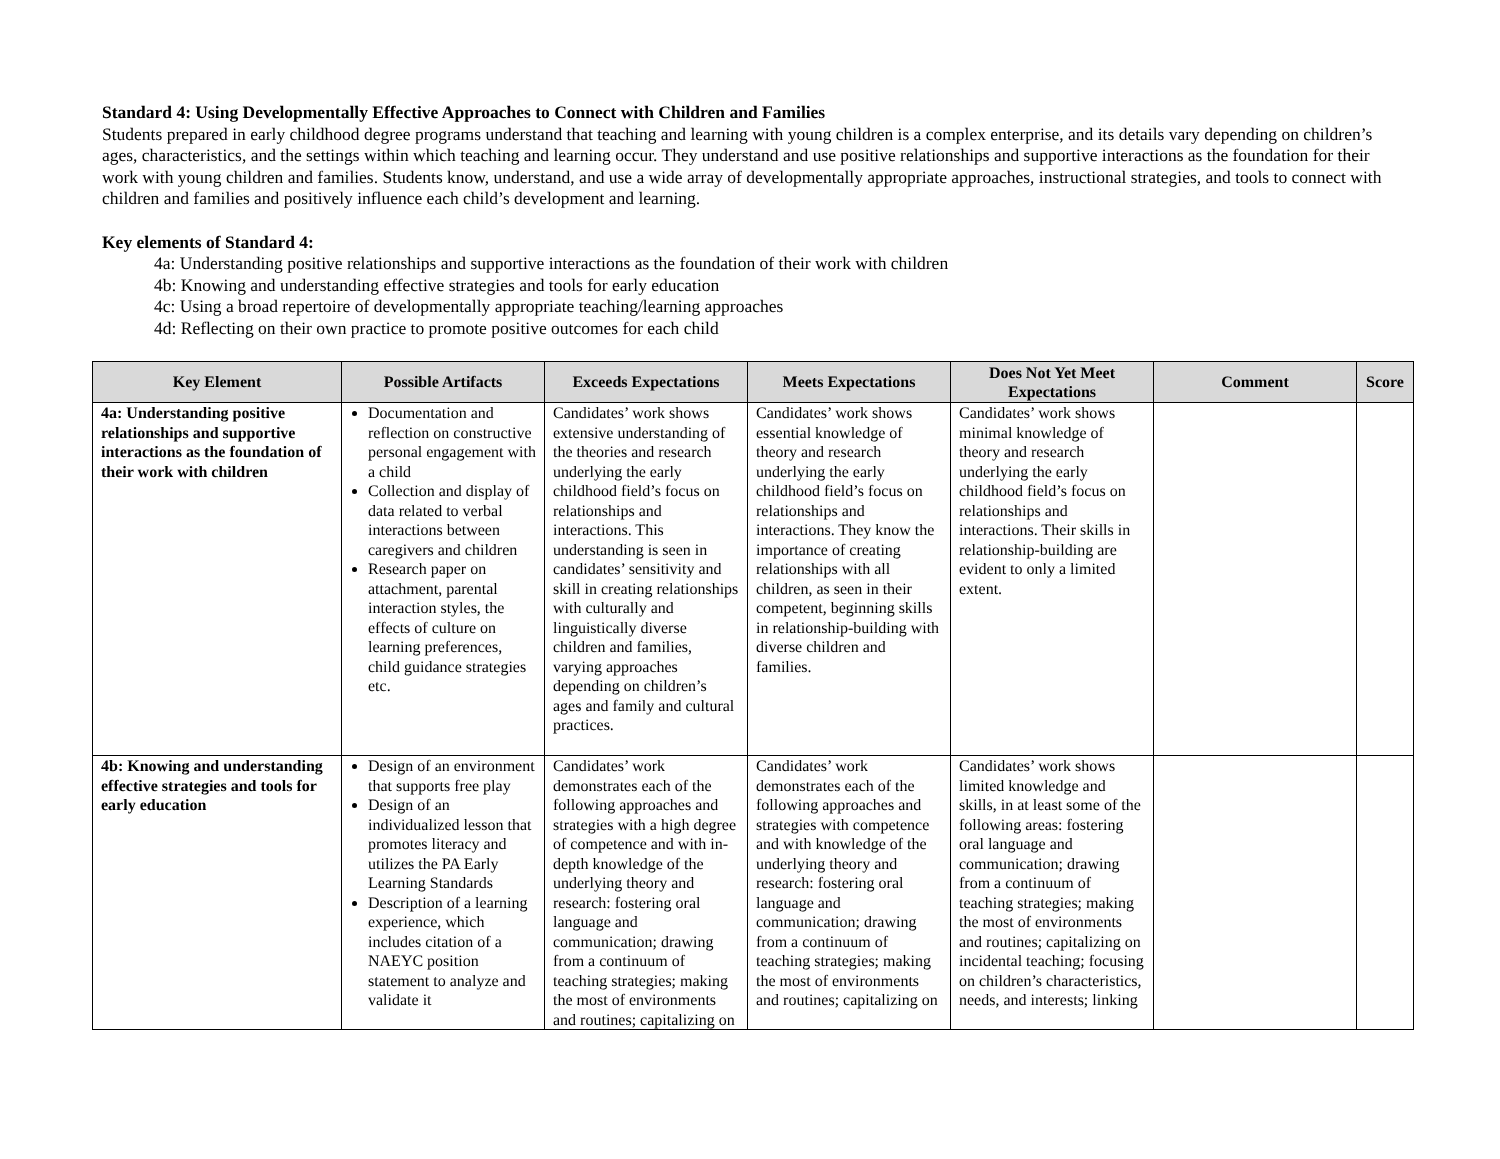Standard 4: Using Developmentally Effective Approaches to Connect with Children and Families
Students prepared in early childhood degree programs understand that teaching and learning with young children is a complex enterprise, and its details vary depending on children’s ages, characteristics, and the settings within which teaching and learning occur. They understand and use positive relationships and supportive interactions as the foundation for their work with young children and families. Students know, understand, and use a wide array of developmentally appropriate approaches, instructional strategies, and tools to connect with children and families and positively influence each child’s development and learning.
Key elements of Standard 4:
4a: Understanding positive relationships and supportive interactions as the foundation of their work with children
4b: Knowing and understanding effective strategies and tools for early education
4c: Using a broad repertoire of developmentally appropriate teaching/learning approaches
4d: Reflecting on their own practice to promote positive outcomes for each child
| Key Element | Possible Artifacts | Exceeds Expectations | Meets Expectations | Does Not Yet Meet Expectations | Comment | Score |
| --- | --- | --- | --- | --- | --- | --- |
| 4a: Understanding positive relationships and supportive interactions as the foundation of their work with children | Documentation and reflection on constructive personal engagement with a child Collection and display of data related to verbal interactions between caregivers and children Research paper on attachment, parental interaction styles, the effects of culture on learning preferences, child guidance strategies etc. | Candidates’ work shows extensive understanding of the theories and research underlying the early childhood field’s focus on relationships and interactions. This understanding is seen in candidates’ sensitivity and skill in creating relationships with culturally and linguistically diverse children and families, varying approaches depending on children’s ages and family and cultural practices. | Candidates’ work shows essential knowledge of theory and research underlying the early childhood field’s focus on relationships and interactions. They know the importance of creating relationships with all children, as seen in their competent, beginning skills in relationship-building with diverse children and families. | Candidates’ work shows minimal knowledge of theory and research underlying the early childhood field’s focus on relationships and interactions. Their skills in relationship-building are evident to only a limited extent. | | |
| 4b: Knowing and understanding effective strategies and tools for early education | Design of an environment that supports free play Design of an individualized lesson that promotes literacy and utilizes the PA Early Learning Standards Description of a learning experience, which includes citation of a NAEYC position statement to analyze and validate it | Candidates’ work demonstrates each of the following approaches and strategies with a high degree of competence and with in-depth knowledge of the underlying theory and research: fostering oral language and communication; drawing from a continuum of teaching strategies; making the most of environments and routines; capitalizing on | Candidates’ work demonstrates each of the following approaches and strategies with competence and with knowledge of the underlying theory and research: fostering oral language and communication; drawing from a continuum of teaching strategies; making the most of environments and routines; capitalizing on | Candidates’ work shows limited knowledge and skills, in at least some of the following areas: fostering oral language and communication; drawing from a continuum of teaching strategies; making the most of environments and routines; capitalizing on incidental teaching; focusing on children’s characteristics, needs, and interests; linking | | |